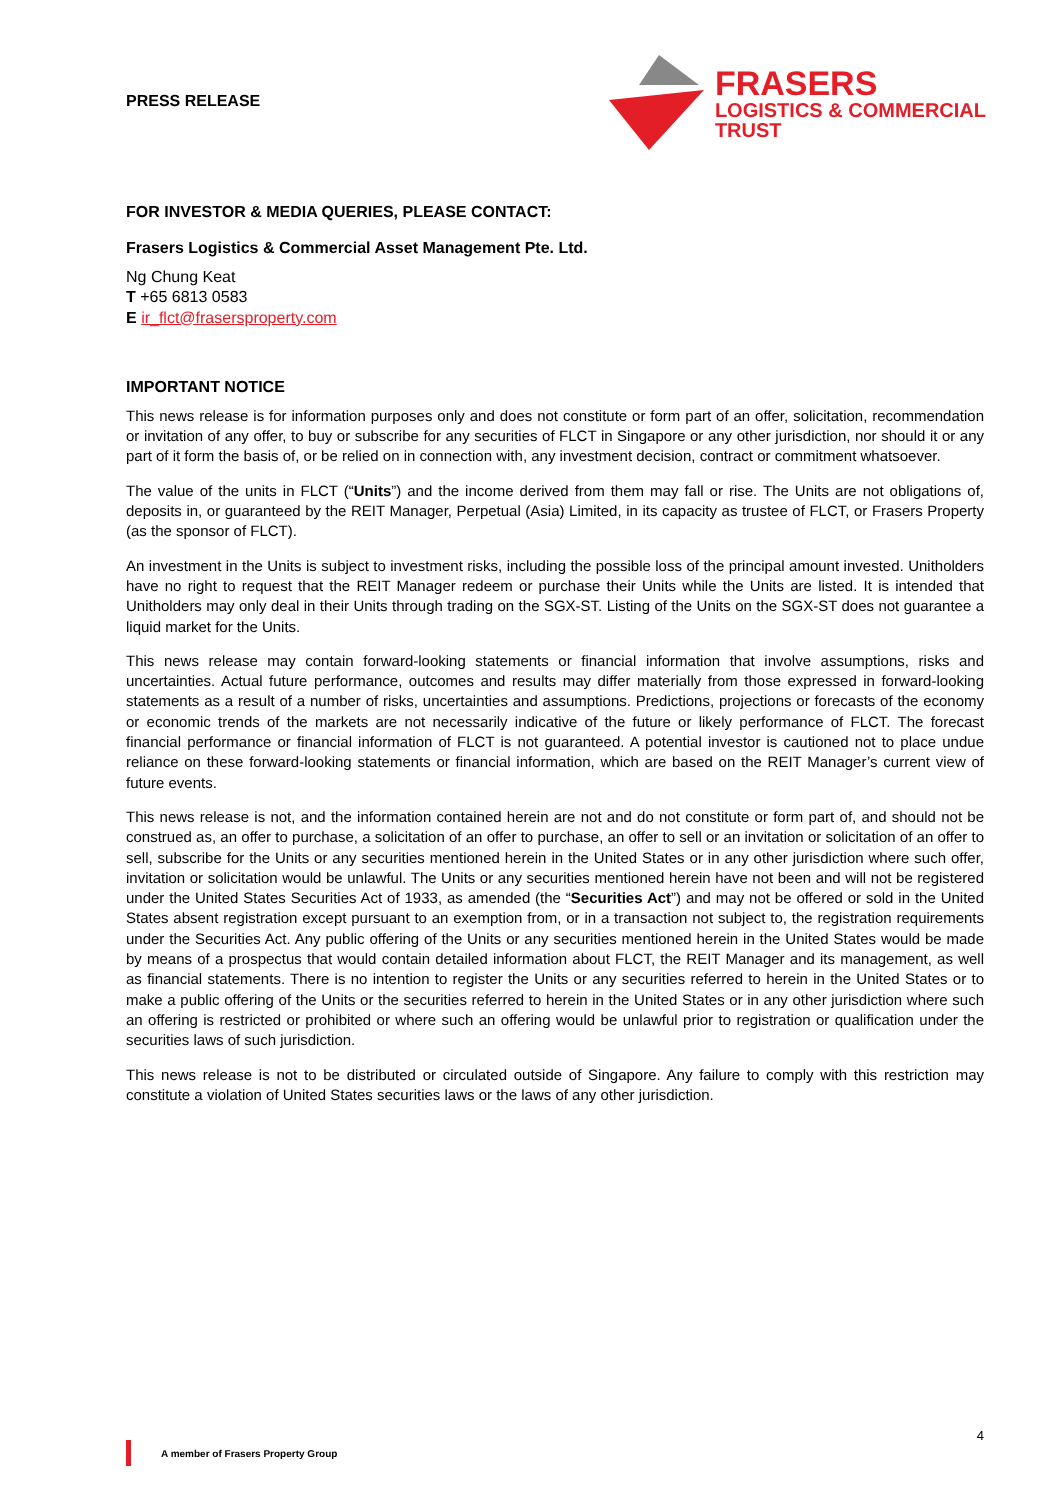PRESS RELEASE
FRASERS
LOGISTICS & COMMERCIAL
TRUST
FOR INVESTOR & MEDIA QUERIES, PLEASE CONTACT:
Frasers Logistics & Commercial Asset Management Pte. Ltd.
Ng Chung Keat
T +65 6813 0583
E ir_flct@frasersproperty.com
IMPORTANT NOTICE
This news release is for information purposes only and does not constitute or form part of an offer, solicitation, recommendation or invitation of any offer, to buy or subscribe for any securities of FLCT in Singapore or any other jurisdiction, nor should it or any part of it form the basis of, or be relied on in connection with, any investment decision, contract or commitment whatsoever.
The value of the units in FLCT (“Units”) and the income derived from them may fall or rise. The Units are not obligations of, deposits in, or guaranteed by the REIT Manager, Perpetual (Asia) Limited, in its capacity as trustee of FLCT, or Frasers Property (as the sponsor of FLCT).
An investment in the Units is subject to investment risks, including the possible loss of the principal amount invested. Unitholders have no right to request that the REIT Manager redeem or purchase their Units while the Units are listed. It is intended that Unitholders may only deal in their Units through trading on the SGX-ST. Listing of the Units on the SGX-ST does not guarantee a liquid market for the Units.
This news release may contain forward-looking statements or financial information that involve assumptions, risks and uncertainties. Actual future performance, outcomes and results may differ materially from those expressed in forward-looking statements as a result of a number of risks, uncertainties and assumptions. Predictions, projections or forecasts of the economy or economic trends of the markets are not necessarily indicative of the future or likely performance of FLCT. The forecast financial performance or financial information of FLCT is not guaranteed. A potential investor is cautioned not to place undue reliance on these forward-looking statements or financial information, which are based on the REIT Manager’s current view of future events.
This news release is not, and the information contained herein are not and do not constitute or form part of, and should not be construed as, an offer to purchase, a solicitation of an offer to purchase, an offer to sell or an invitation or solicitation of an offer to sell, subscribe for the Units or any securities mentioned herein in the United States or in any other jurisdiction where such offer, invitation or solicitation would be unlawful. The Units or any securities mentioned herein have not been and will not be registered under the United States Securities Act of 1933, as amended (the “Securities Act”) and may not be offered or sold in the United States absent registration except pursuant to an exemption from, or in a transaction not subject to, the registration requirements under the Securities Act. Any public offering of the Units or any securities mentioned herein in the United States would be made by means of a prospectus that would contain detailed information about FLCT, the REIT Manager and its management, as well as financial statements. There is no intention to register the Units or any securities referred to herein in the United States or to make a public offering of the Units or the securities referred to herein in the United States or in any other jurisdiction where such an offering is restricted or prohibited or where such an offering would be unlawful prior to registration or qualification under the securities laws of such jurisdiction.
This news release is not to be distributed or circulated outside of Singapore. Any failure to comply with this restriction may constitute a violation of United States securities laws or the laws of any other jurisdiction.
4
A member of Frasers Property Group